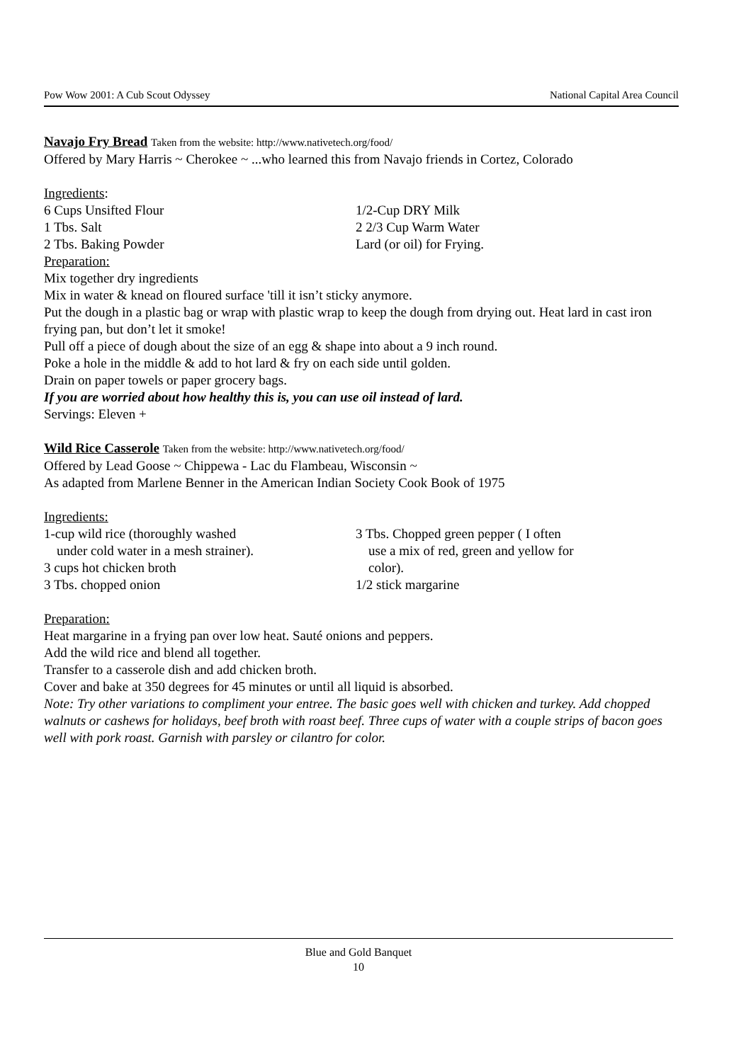Pow Wow 2001: A Cub Scout Odyssey National Capital Area Council
Navajo Fry Bread Taken from the website: http://www.nativetech.org/food/
Offered by Mary Harris ~ Cherokee ~ ...who learned this from Navajo friends in Cortez, Colorado
Ingredients:
6 Cups Unsifted Flour
1 Tbs. Salt
2 Tbs. Baking Powder
1/2-Cup DRY Milk
2 2/3 Cup Warm Water
Lard (or oil) for Frying.
Preparation:
Mix together dry ingredients
Mix in water & knead on floured surface 'till it isn’t sticky anymore.
Put the dough in a plastic bag or wrap with plastic wrap to keep the dough from drying out. Heat lard in cast iron frying pan, but don’t let it smoke!
Pull off a piece of dough about the size of an egg & shape into about a 9 inch round.
Poke a hole in the middle & add to hot lard & fry on each side until golden.
Drain on paper towels or paper grocery bags.
If you are worried about how healthy this is, you can use oil instead of lard.
Servings: Eleven +
Wild Rice Casserole Taken from the website: http://www.nativetech.org/food/
Offered by Lead Goose ~ Chippewa - Lac du Flambeau, Wisconsin ~
As adapted from Marlene Benner in the American Indian Society Cook Book of 1975
Ingredients:
1-cup wild rice (thoroughly washed
under cold water in a mesh strainer).
3 cups hot chicken broth
3 Tbs. chopped onion
3 Tbs. Chopped green pepper ( I often
use a mix of red, green and yellow for
color).
1/2 stick margarine
Preparation:
Heat margarine in a frying pan over low heat. Sauté onions and peppers.
Add the wild rice and blend all together.
Transfer to a casserole dish and add chicken broth.
Cover and bake at 350 degrees for 45 minutes or until all liquid is absorbed.
Note: Try other variations to compliment your entree. The basic goes well with chicken and turkey. Add chopped walnuts or cashews for holidays, beef broth with roast beef. Three cups of water with a couple strips of bacon goes well with pork roast. Garnish with parsley or cilantro for color.
Blue and Gold Banquet
10